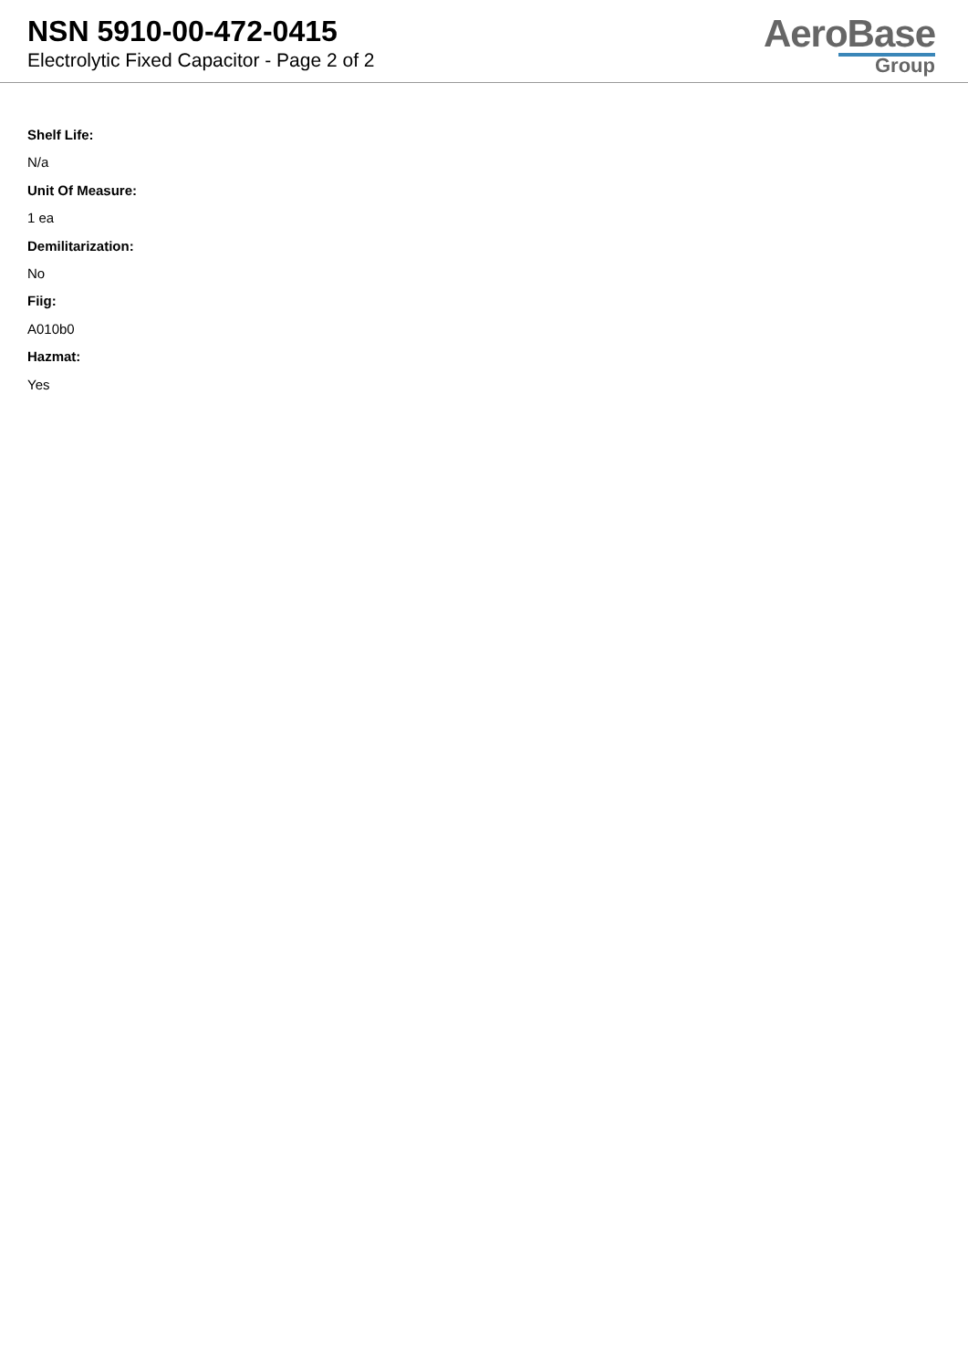NSN 5910-00-472-0415
Electrolytic Fixed Capacitor - Page 2 of 2
AeroBase
Group
Shelf Life:
N/a
Unit Of Measure:
1 ea
Demilitarization:
No
Fiig:
A010b0
Hazmat:
Yes